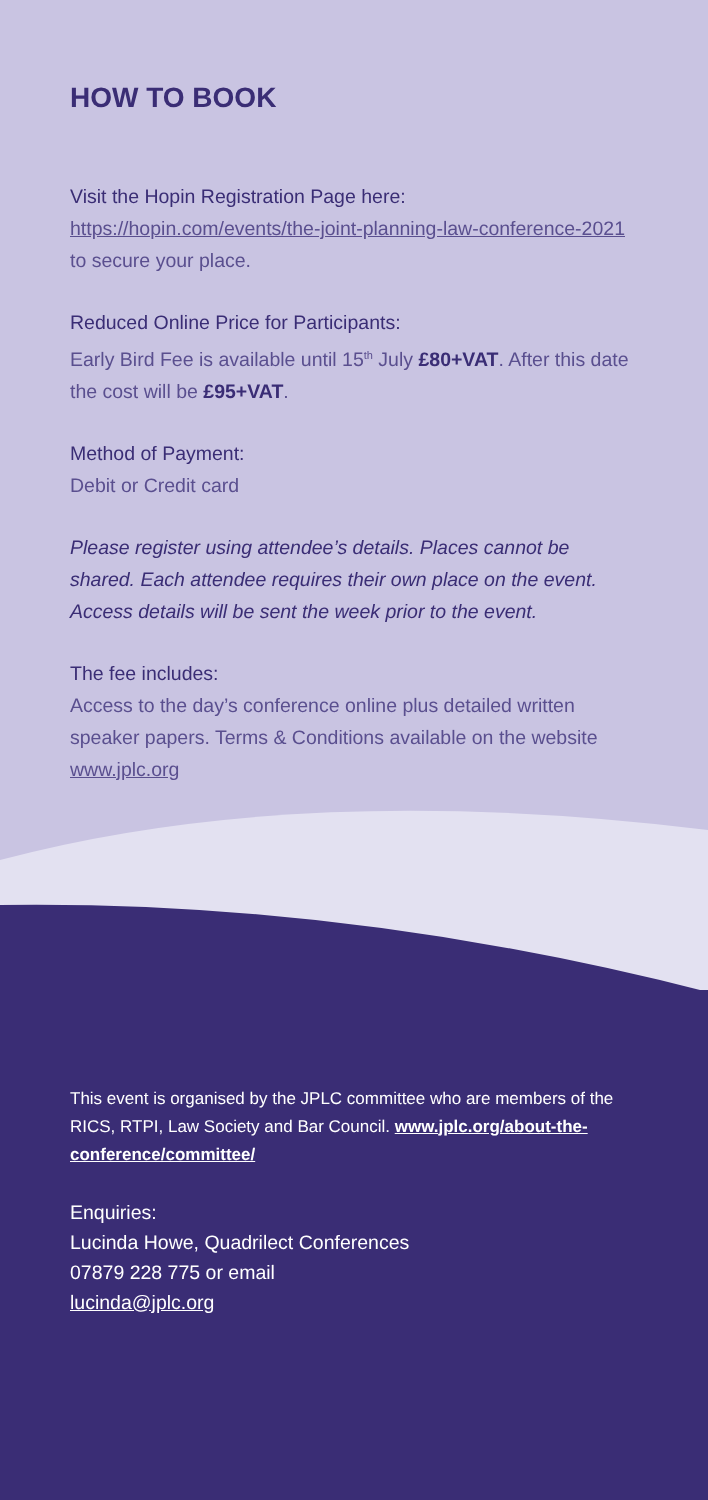HOW TO BOOK
Visit the Hopin Registration Page here:
https://hopin.com/events/the-joint-planning-law-conference-2021 to secure your place.
Reduced Online Price for Participants:
Early Bird Fee is available until 15<sup>th</sup> July £80+VAT. After this date the cost will be £95+VAT.
Method of Payment:
Debit or Credit card
Please register using attendee’s details. Places cannot be shared. Each attendee requires their own place on the event. Access details will be sent the week prior to the event.
The fee includes:
Access to the day’s conference online plus detailed written speaker papers. Terms & Conditions available on the website www.jplc.org
This event is organised by the JPLC committee who are members of the RICS, RTPI, Law Society and Bar Council. www.jplc.org/about-the-conference/committee/
Enquiries:
Lucinda Howe, Quadrilect Conferences
07879 228 775 or email
lucinda@jplc.org